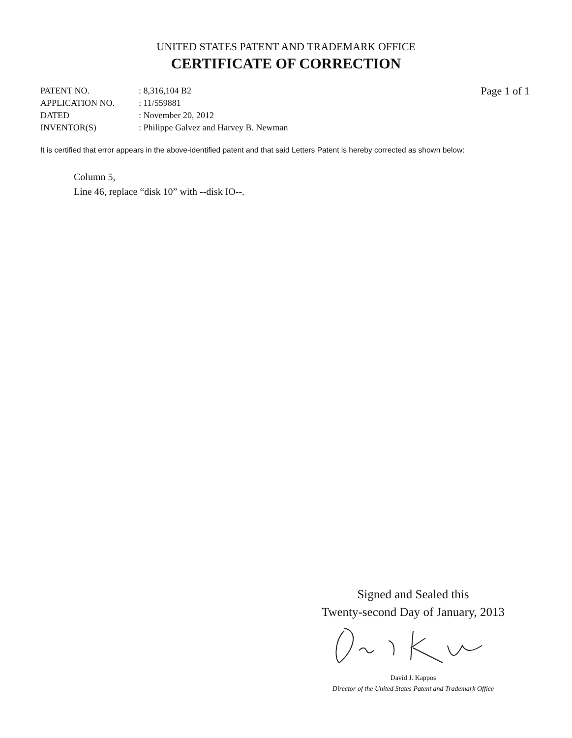UNITED STATES PATENT AND TRADEMARK OFFICE
CERTIFICATE OF CORRECTION
| PATENT NO. | : 8,316,104 B2 |
| APPLICATION NO. | : 11/559881 |
| DATED | : November 20, 2012 |
| INVENTOR(S) | : Philippe Galvez and Harvey B. Newman |
Page 1 of 1
It is certified that error appears in the above-identified patent and that said Letters Patent is hereby corrected as shown below:
Column 5,
Line 46, replace “disk 10” with --disk IO--.
Signed and Sealed this
Twenty-second Day of January, 2013
David J. Kappos
Director of the United States Patent and Trademark Office